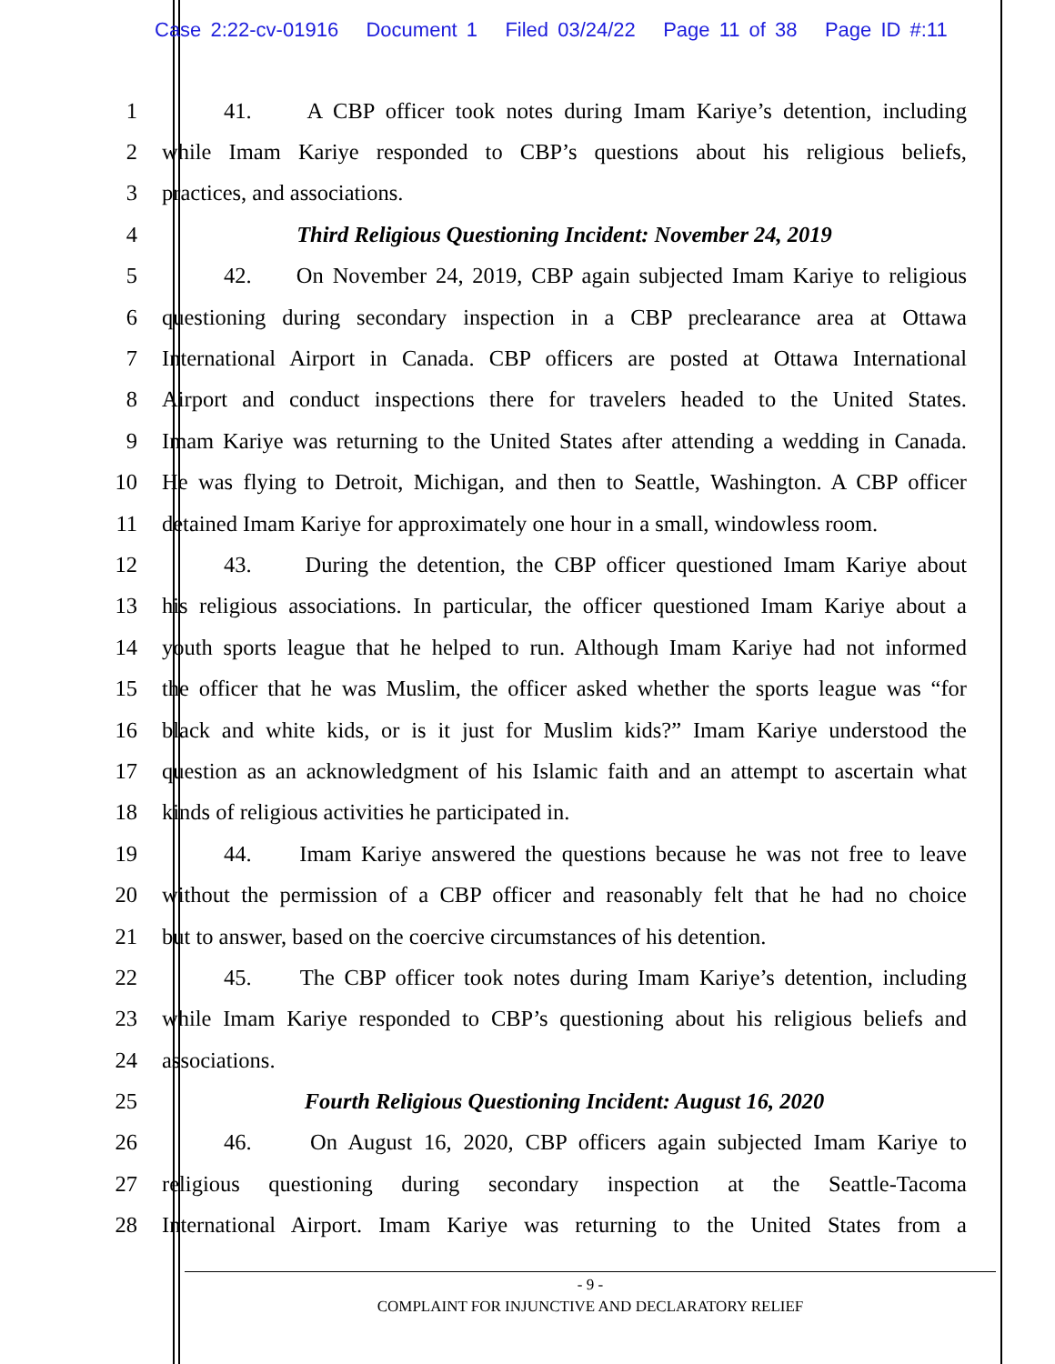Case 2:22-cv-01916 Document 1 Filed 03/24/22 Page 11 of 38 Page ID #:11
1 41. A CBP officer took notes during Imam Kariye’s detention, including
2 while Imam Kariye responded to CBP’s questions about his religious beliefs,
3 practices, and associations.
4 Third Religious Questioning Incident: November 24, 2019
5 42. On November 24, 2019, CBP again subjected Imam Kariye to religious
6 questioning during secondary inspection in a CBP preclearance area at Ottawa
7 International Airport in Canada. CBP officers are posted at Ottawa International
8 Airport and conduct inspections there for travelers headed to the United States.
9 Imam Kariye was returning to the United States after attending a wedding in Canada.
10 He was flying to Detroit, Michigan, and then to Seattle, Washington. A CBP officer
11 detained Imam Kariye for approximately one hour in a small, windowless room.
12 43. During the detention, the CBP officer questioned Imam Kariye about
13 his religious associations. In particular, the officer questioned Imam Kariye about a
14 youth sports league that he helped to run. Although Imam Kariye had not informed
15 the officer that he was Muslim, the officer asked whether the sports league was “for
16 black and white kids, or is it just for Muslim kids?” Imam Kariye understood the
17 question as an acknowledgment of his Islamic faith and an attempt to ascertain what
18 kinds of religious activities he participated in.
19 44. Imam Kariye answered the questions because he was not free to leave
20 without the permission of a CBP officer and reasonably felt that he had no choice
21 but to answer, based on the coercive circumstances of his detention.
22 45. The CBP officer took notes during Imam Kariye’s detention, including
23 while Imam Kariye responded to CBP’s questioning about his religious beliefs and
24 associations.
25 Fourth Religious Questioning Incident: August 16, 2020
26 46. On August 16, 2020, CBP officers again subjected Imam Kariye to
27 religious questioning during secondary inspection at the Seattle-Tacoma
28 International Airport. Imam Kariye was returning to the United States from a
- 9 -
COMPLAINT FOR INJUNCTIVE AND DECLARATORY RELIEF